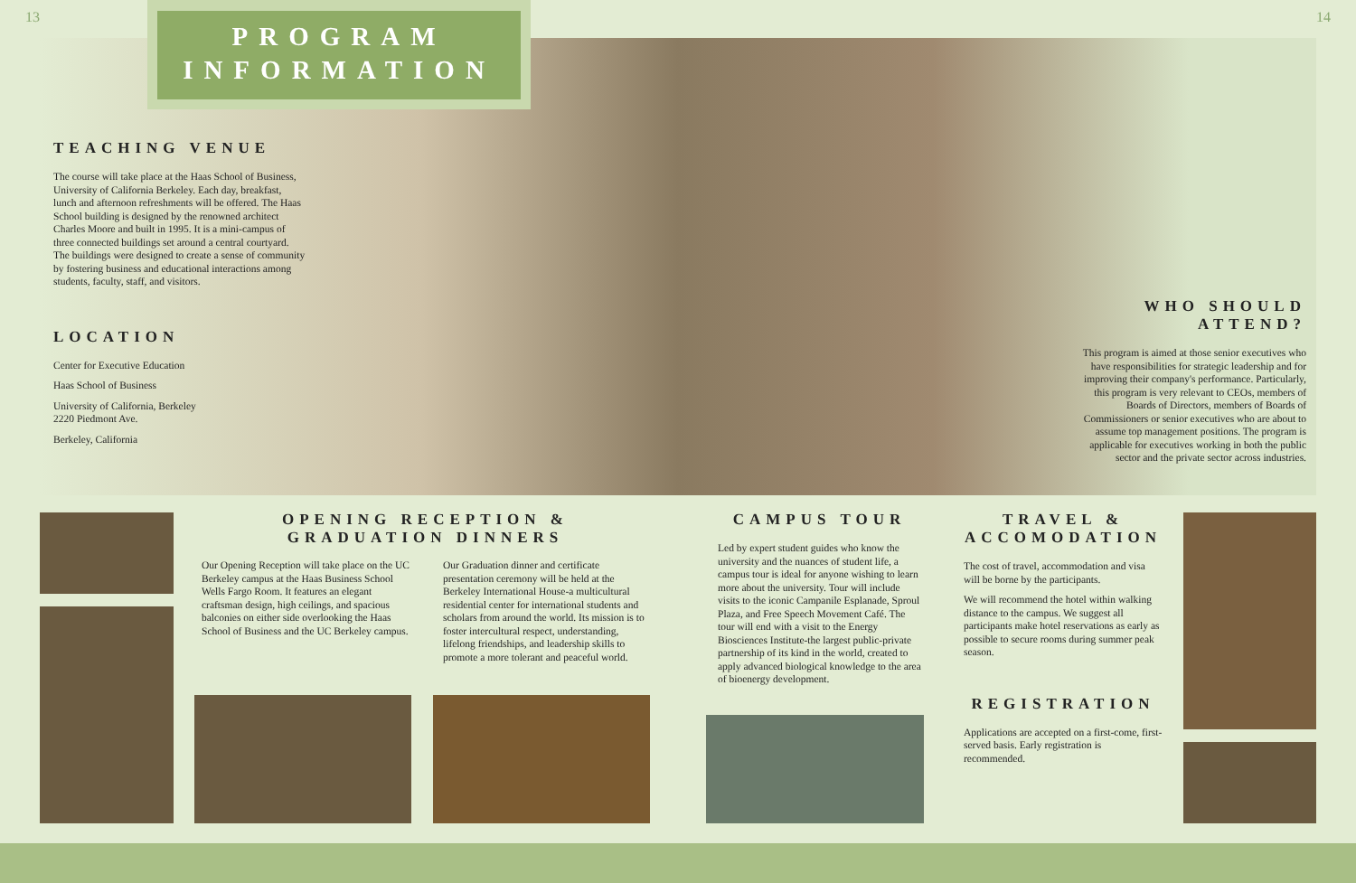13 14
PROGRAM
INFORMATION
TEACHING VENUE
The course will take place at the Haas School of Business, University of California Berkeley. Each day, breakfast, lunch and afternoon refreshments will be offered. The Haas School building is designed by the renowned architect Charles Moore and built in 1995. It is a mini-campus of three connected buildings set around a central courtyard. The buildings were designed to create a sense of community by fostering business and educational interactions among students, faculty, staff, and visitors.
LOCATION
Center for Executive Education
Haas School of Business
University of California, Berkeley
2220 Piedmont Ave.
Berkeley, California
WHO SHOULD ATTEND?
This program is aimed at those senior executives who have responsibilities for strategic leadership and for improving their company's performance. Particularly, this program is very relevant to CEOs, members of Boards of Directors, members of Boards of Commissioners or senior executives who are about to assume top management positions. The program is applicable for executives working in both the public sector and the private sector across industries.
OPENING RECEPTION & GRADUATION DINNERS
Our Opening Reception will take place on the UC Berkeley campus at the Haas Business School Wells Fargo Room. It features an elegant craftsman design, high ceilings, and spacious balconies on either side overlooking the Haas School of Business and the UC Berkeley campus.
Our Graduation dinner and certificate presentation ceremony will be held at the Berkeley International House-a multicultural residential center for international students and scholars from around the world. Its mission is to foster intercultural respect, understanding, lifelong friendships, and leadership skills to promote a more tolerant and peaceful world.
CAMPUS TOUR
Led by expert student guides who know the university and the nuances of student life, a campus tour is ideal for anyone wishing to learn more about the university. Tour will include visits to the iconic Campanile Esplanade, Sproul Plaza, and Free Speech Movement Café. The tour will end with a visit to the Energy Biosciences Institute-the largest public-private partnership of its kind in the world, created to apply advanced biological knowledge to the area of bioenergy development.
TRAVEL & ACCOMODATION
The cost of travel, accommodation and visa will be borne by the participants.
We will recommend the hotel within walking distance to the campus. We suggest all participants make hotel reservations as early as possible to secure rooms during summer peak season.
REGISTRATION
Applications are accepted on a first-come, first-served basis. Early registration is recommended.